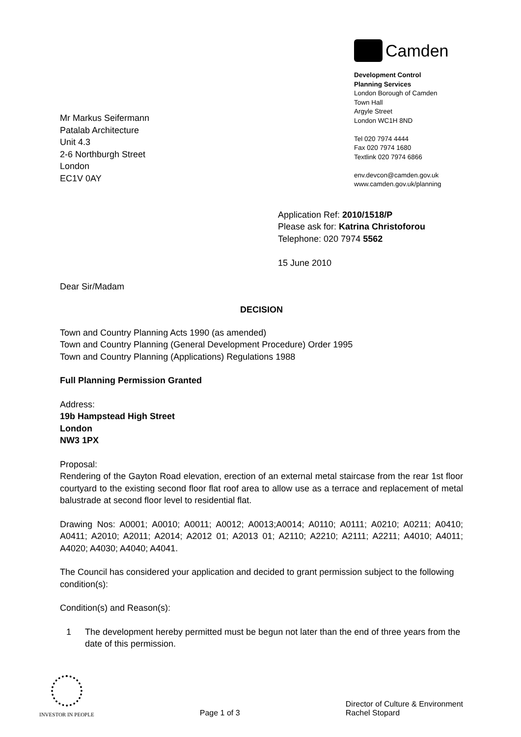Mr Markus Seifermann
Patalab Architecture
Unit 4.3
2-6 Northburgh Street
London
EC1V 0AY
Camden
Development Control
Planning Services
London Borough of Camden
Town Hall
Argyle Street
London WC1H 8ND
Tel 020 7974 4444
Fax 020 7974 1680
Textlink 020 7974 6866
env.devcon@camden.gov.uk
www.camden.gov.uk/planning
Application Ref: 2010/1518/P
Please ask for: Katrina Christoforou
Telephone: 020 7974 5562
15 June 2010
Dear Sir/Madam
DECISION
Town and Country Planning Acts 1990 (as amended)
Town and Country Planning (General Development Procedure) Order 1995
Town and Country Planning (Applications) Regulations 1988
Full Planning Permission Granted
Address:
19b Hampstead High Street
London
NW3 1PX
Proposal:
Rendering of the Gayton Road elevation, erection of an external metal staircase from the rear 1st floor courtyard to the existing second floor flat roof area to allow use as a terrace and replacement of metal balustrade at second floor level to residential flat.
Drawing Nos: A0001; A0010; A0011; A0012; A0013;A0014; A0110; A0111; A0210; A0211; A0410; A0411; A2010; A2011; A2014; A2012 01; A2013 01; A2110; A2210; A2111; A2211; A4010; A4011; A4020; A4030; A4040; A4041.
The Council has considered your application and decided to grant permission subject to the following condition(s):
Condition(s) and Reason(s):
1 The development hereby permitted must be begun not later than the end of three years from the date of this permission.
INVESTOR IN PEOPLE
Page 1 of 3
Director of Culture & Environment
Rachel Stopard